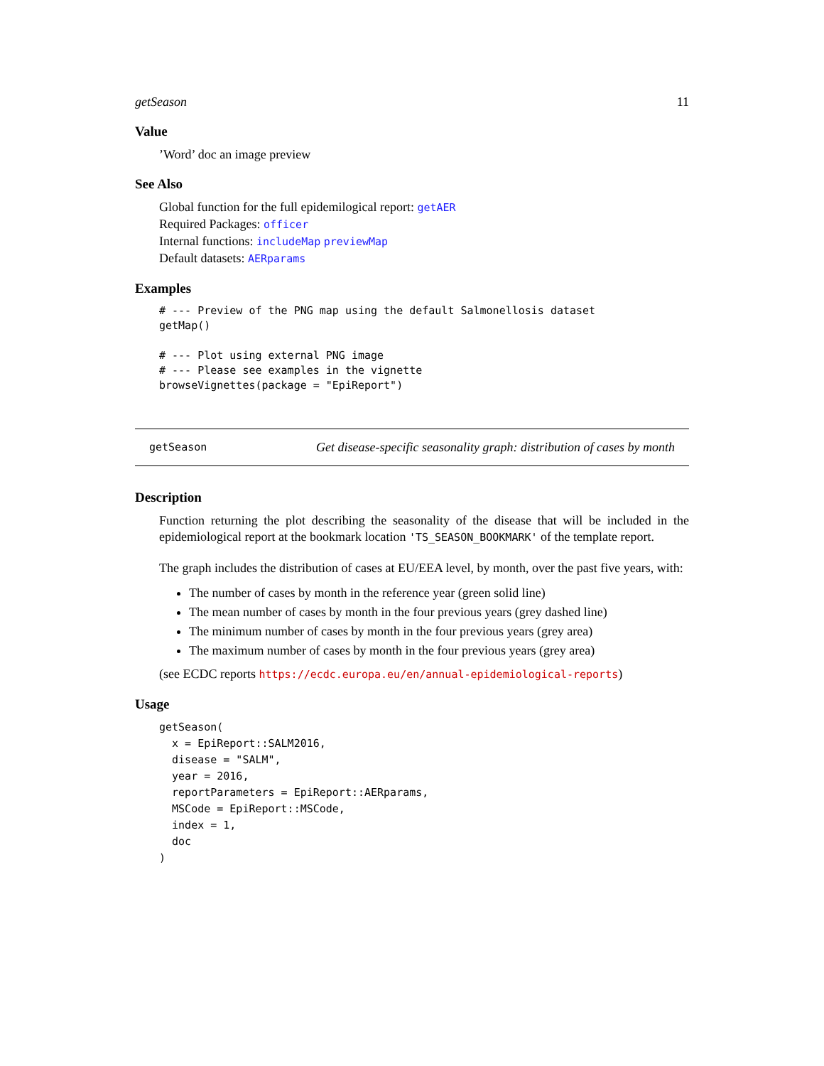getSeason 11
Value
’Word’ doc an image preview
See Also
Global function for the full epidemilogical report: getAER
Required Packages: officer
Internal functions: includeMap previewMap
Default datasets: AERparams
Examples
# --- Preview of the PNG map using the default Salmonellosis dataset
getMap()

# --- Plot using external PNG image
# --- Please see examples in the vignette
browseVignettes(package = "EpiReport")
getSeason Get disease-specific seasonality graph: distribution of cases by month
Description
Function returning the plot describing the seasonality of the disease that will be included in the epidemiological report at the bookmark location 'TS_SEASON_BOOKMARK' of the template report.
The graph includes the distribution of cases at EU/EEA level, by month, over the past five years, with:
The number of cases by month in the reference year (green solid line)
The mean number of cases by month in the four previous years (grey dashed line)
The minimum number of cases by month in the four previous years (grey area)
The maximum number of cases by month in the four previous years (grey area)
(see ECDC reports https://ecdc.europa.eu/en/annual-epidemiological-reports)
Usage
getSeason(
  x = EpiReport::SALM2016,
  disease = "SALM",
  year = 2016,
  reportParameters = EpiReport::AERparams,
  MSCode = EpiReport::MSCode,
  index = 1,
  doc
)